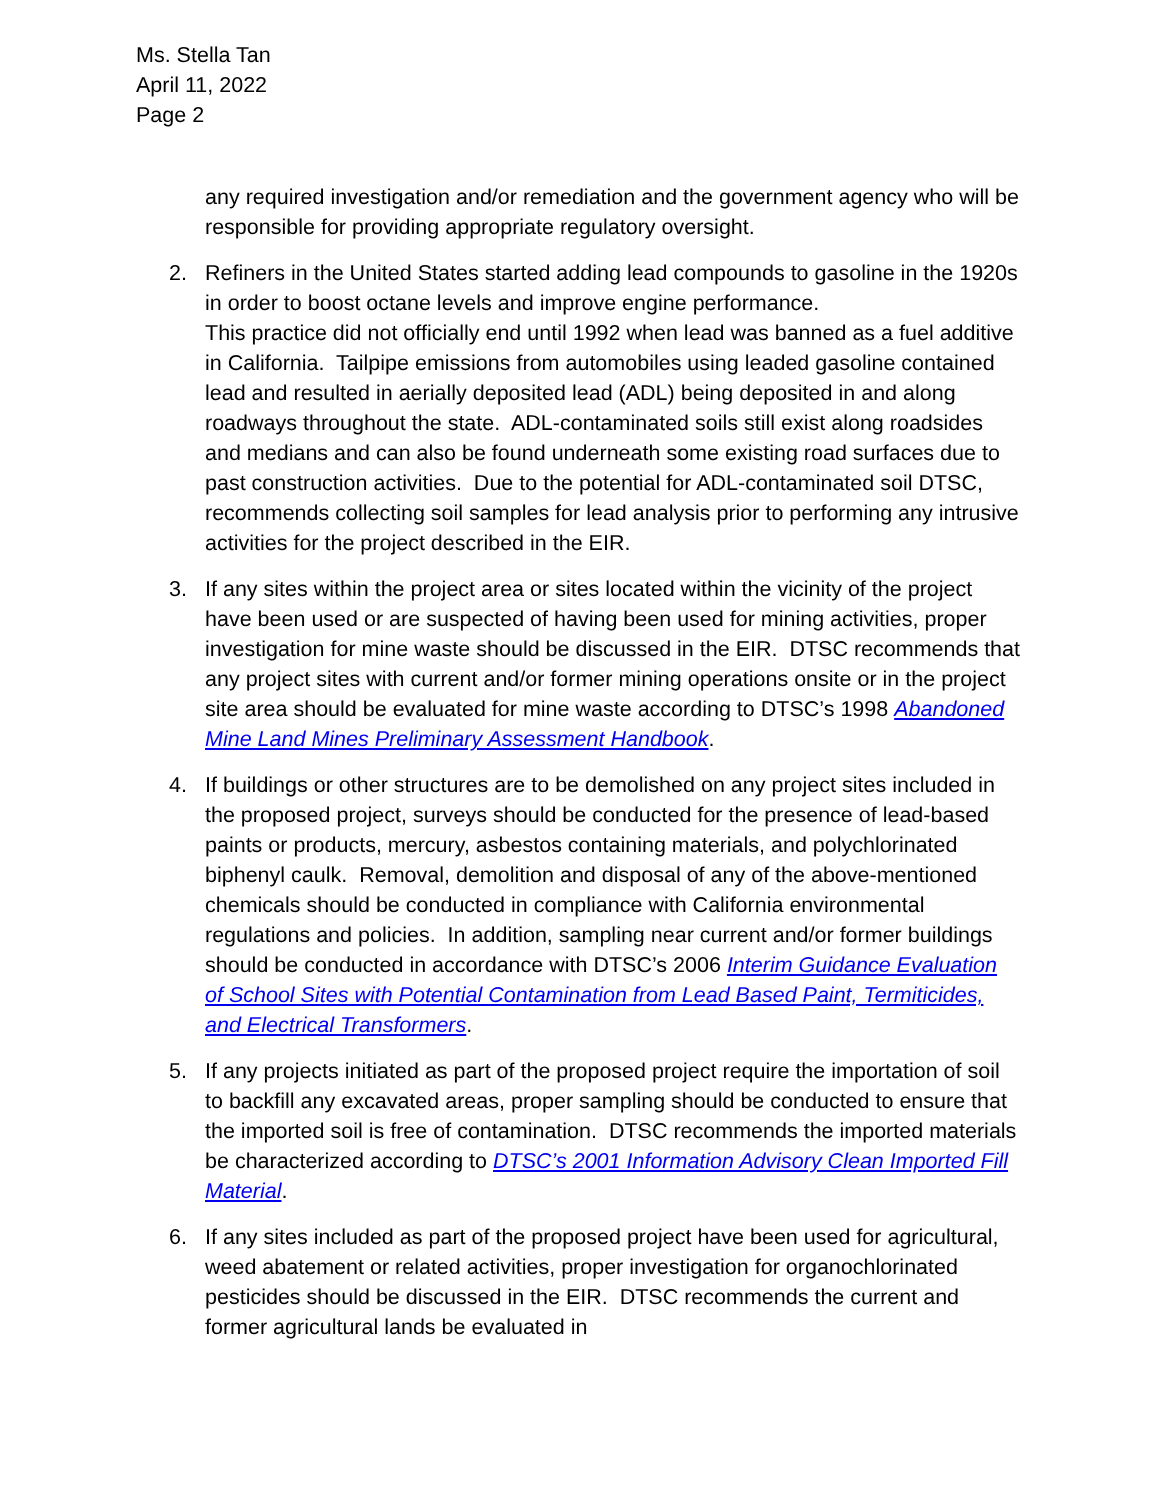Ms. Stella Tan
April 11, 2022
Page 2
any required investigation and/or remediation and the government agency who will be responsible for providing appropriate regulatory oversight.
2. Refiners in the United States started adding lead compounds to gasoline in the 1920s in order to boost octane levels and improve engine performance.
This practice did not officially end until 1992 when lead was banned as a fuel additive in California. Tailpipe emissions from automobiles using leaded gasoline contained lead and resulted in aerially deposited lead (ADL) being deposited in and along roadways throughout the state. ADL-contaminated soils still exist along roadsides and medians and can also be found underneath some existing road surfaces due to past construction activities. Due to the potential for ADL-contaminated soil DTSC, recommends collecting soil samples for lead analysis prior to performing any intrusive activities for the project described in the EIR.
3. If any sites within the project area or sites located within the vicinity of the project have been used or are suspected of having been used for mining activities, proper investigation for mine waste should be discussed in the EIR. DTSC recommends that any project sites with current and/or former mining operations onsite or in the project site area should be evaluated for mine waste according to DTSC’s 1998 Abandoned Mine Land Mines Preliminary Assessment Handbook.
4. If buildings or other structures are to be demolished on any project sites included in the proposed project, surveys should be conducted for the presence of lead-based paints or products, mercury, asbestos containing materials, and polychlorinated biphenyl caulk. Removal, demolition and disposal of any of the above-mentioned chemicals should be conducted in compliance with California environmental regulations and policies. In addition, sampling near current and/or former buildings should be conducted in accordance with DTSC’s 2006 Interim Guidance Evaluation of School Sites with Potential Contamination from Lead Based Paint, Termiticides, and Electrical Transformers.
5. If any projects initiated as part of the proposed project require the importation of soil to backfill any excavated areas, proper sampling should be conducted to ensure that the imported soil is free of contamination. DTSC recommends the imported materials be characterized according to DTSC’s 2001 Information Advisory Clean Imported Fill Material.
6. If any sites included as part of the proposed project have been used for agricultural, weed abatement or related activities, proper investigation for organochlorinated pesticides should be discussed in the EIR. DTSC recommends the current and former agricultural lands be evaluated in